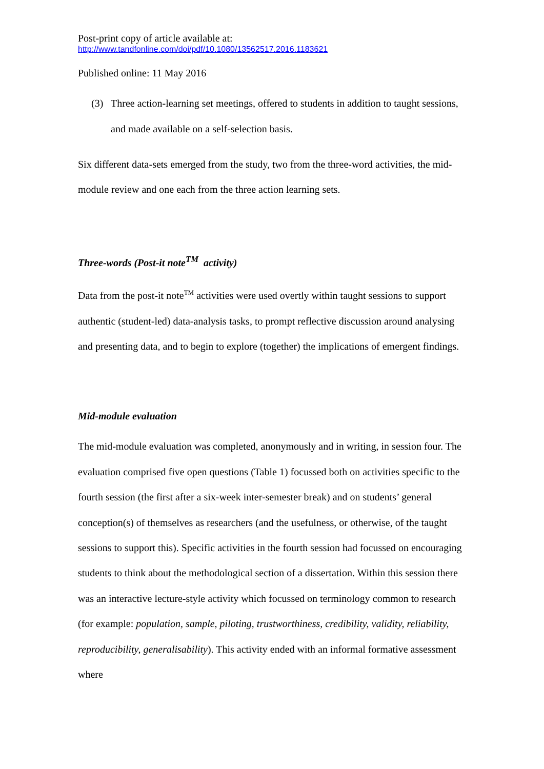Post-print copy of article available at:
http://www.tandfonline.com/doi/pdf/10.1080/13562517.2016.1183621
Published online: 11 May 2016
(3) Three action-learning set meetings, offered to students in addition to taught sessions, and made available on a self-selection basis.
Six different data-sets emerged from the study, two from the three-word activities, the mid-module review and one each from the three action learning sets.
Three-words (Post-it note<sup>TM</sup> activity)
Data from the post-it note<sup>TM</sup> activities were used overtly within taught sessions to support authentic (student-led) data-analysis tasks, to prompt reflective discussion around analysing and presenting data, and to begin to explore (together) the implications of emergent findings.
Mid-module evaluation
The mid-module evaluation was completed, anonymously and in writing, in session four. The evaluation comprised five open questions (Table 1) focussed both on activities specific to the fourth session (the first after a six-week inter-semester break) and on students’ general conception(s) of themselves as researchers (and the usefulness, or otherwise, of the taught sessions to support this). Specific activities in the fourth session had focussed on encouraging students to think about the methodological section of a dissertation. Within this session there was an interactive lecture-style activity which focussed on terminology common to research (for example: population, sample, piloting, trustworthiness, credibility, validity, reliability, reproducibility, generalisability). This activity ended with an informal formative assessment where